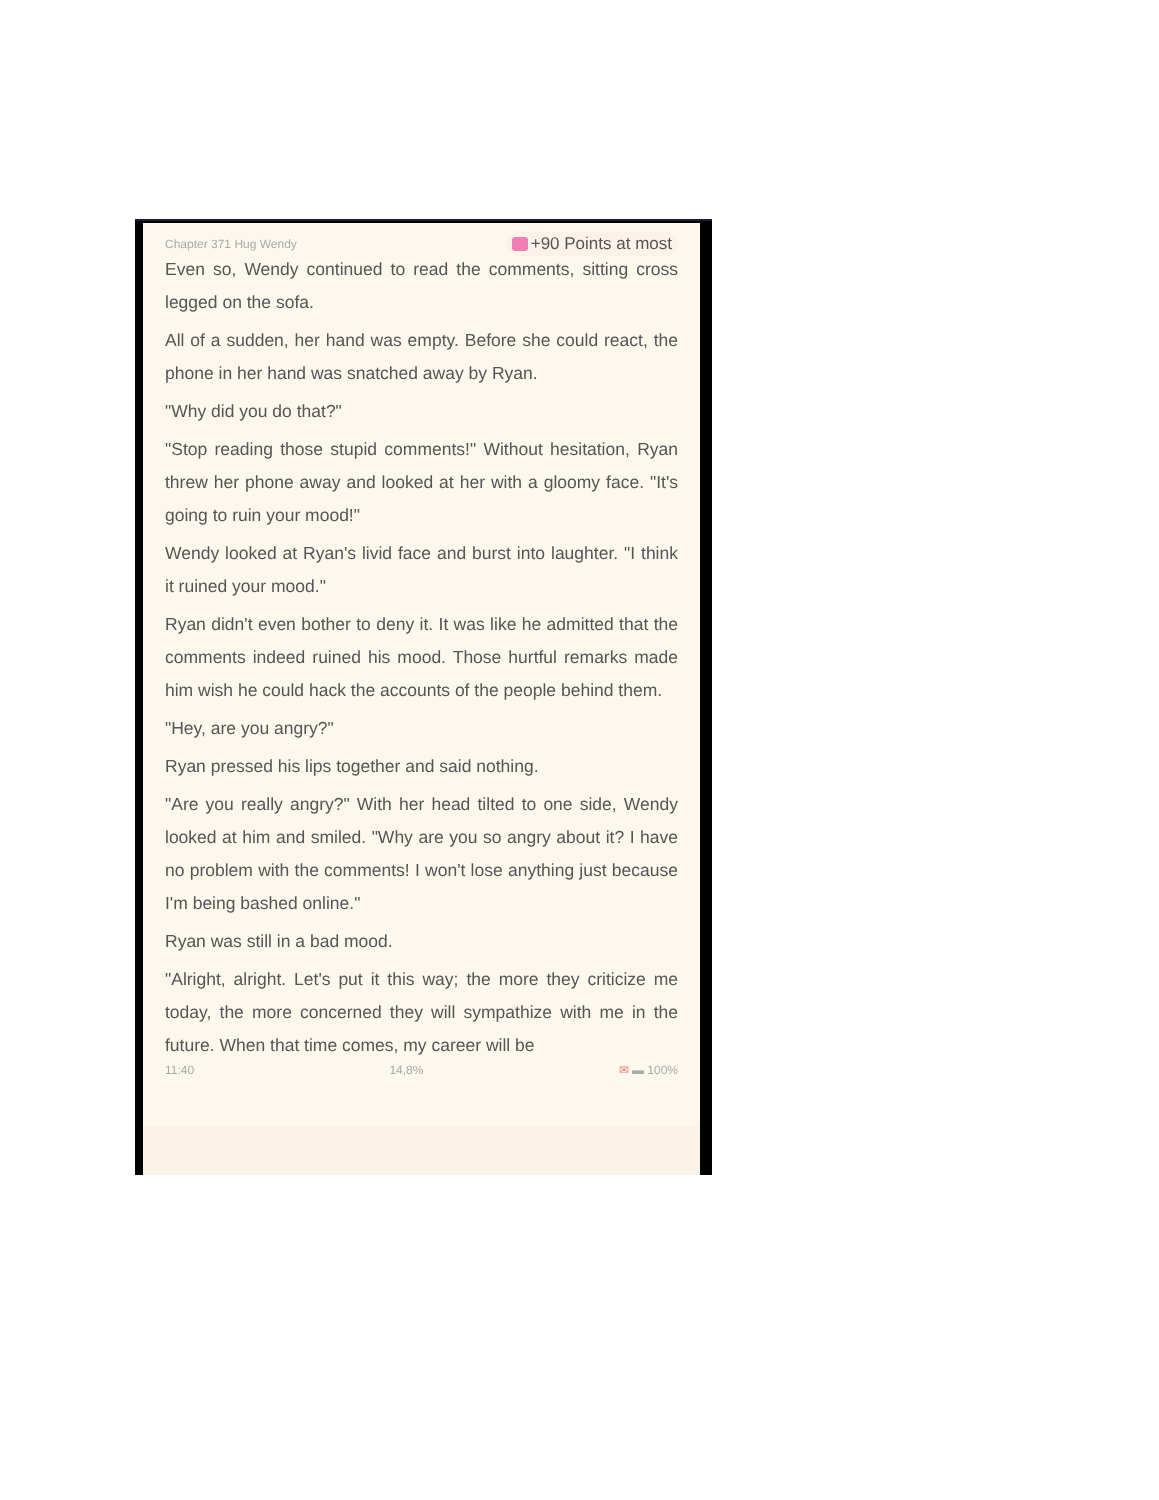Chapter 371 Hug Wendy +90 Points at most
Even so, Wendy continued to read the comments, sitting cross legged on the sofa.
All of a sudden, her hand was empty. Before she could react, the phone in her hand was snatched away by Ryan.
"Why did you do that?"
"Stop reading those stupid comments!" Without hesitation, Ryan threw her phone away and looked at her with a gloomy face. "It's going to ruin your mood!"
Wendy looked at Ryan's livid face and burst into laughter. "I think it ruined your mood."
Ryan didn't even bother to deny it. It was like he admitted that the comments indeed ruined his mood. Those hurtful remarks made him wish he could hack the accounts of the people behind them.
"Hey, are you angry?"
Ryan pressed his lips together and said nothing.
"Are you really angry?" With her head tilted to one side, Wendy looked at him and smiled. "Why are you so angry about it? I have no problem with the comments! I won't lose anything just because I'm being bashed online."
Ryan was still in a bad mood.
"Alright, alright. Let's put it this way; the more they criticize me today, the more concerned they will sympathize with me in the future. When that time comes, my career will be
11:40 14,8% ✉ ▬ 100%